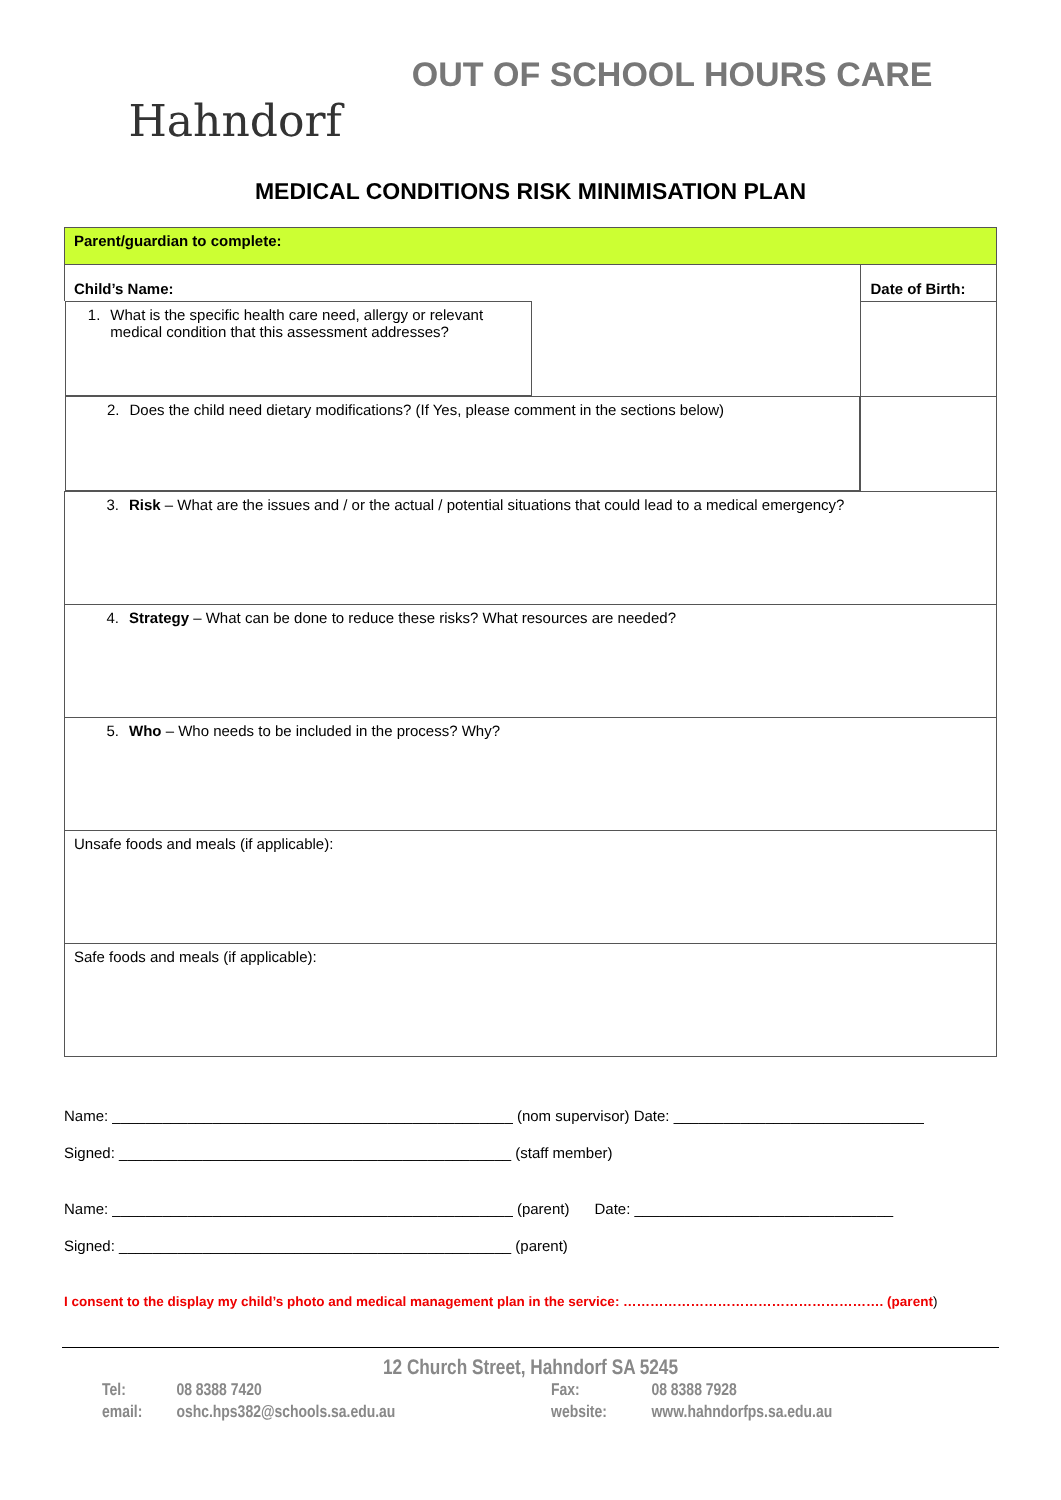Hahndorf
OUT OF SCHOOL HOURS CARE
MEDICAL CONDITIONS RISK MINIMISATION PLAN
| Parent/guardian to complete: | |
| Child’s Name: | Date of Birth: |
| 1. What is the specific health care need, allergy or relevant medical condition that this assessment addresses? | |
| 2. Does the child need dietary modifications? (If Yes, please comment in the sections below) | |
| 3. Risk – What are the issues and / or the actual / potential situations that could lead to a medical emergency? | |
| 4. Strategy – What can be done to reduce these risks? What resources are needed? | |
| 5. Who – Who needs to be included in the process? Why? | |
| Unsafe foods and meals (if applicable): | |
| Safe foods and meals (if applicable): | |
Name: ________________________________________________ (nom supervisor) Date: ______________________________
Signed: _______________________________________________ (staff member)
Name: ________________________________________________ (parent) Date: _______________________________
Signed: _______________________________________________ (parent)
I consent to the display my child’s photo and medical management plan in the service: …………………………………………………. (parent)
12 Church Street, Hahndorf SA 5245
| Tel: | 08 8388 7420 | Fax: | 08 8388 7928 |
| email: | oshc.hps382@schools.sa.edu.au | website: | www.hahndorfps.sa.edu.au |